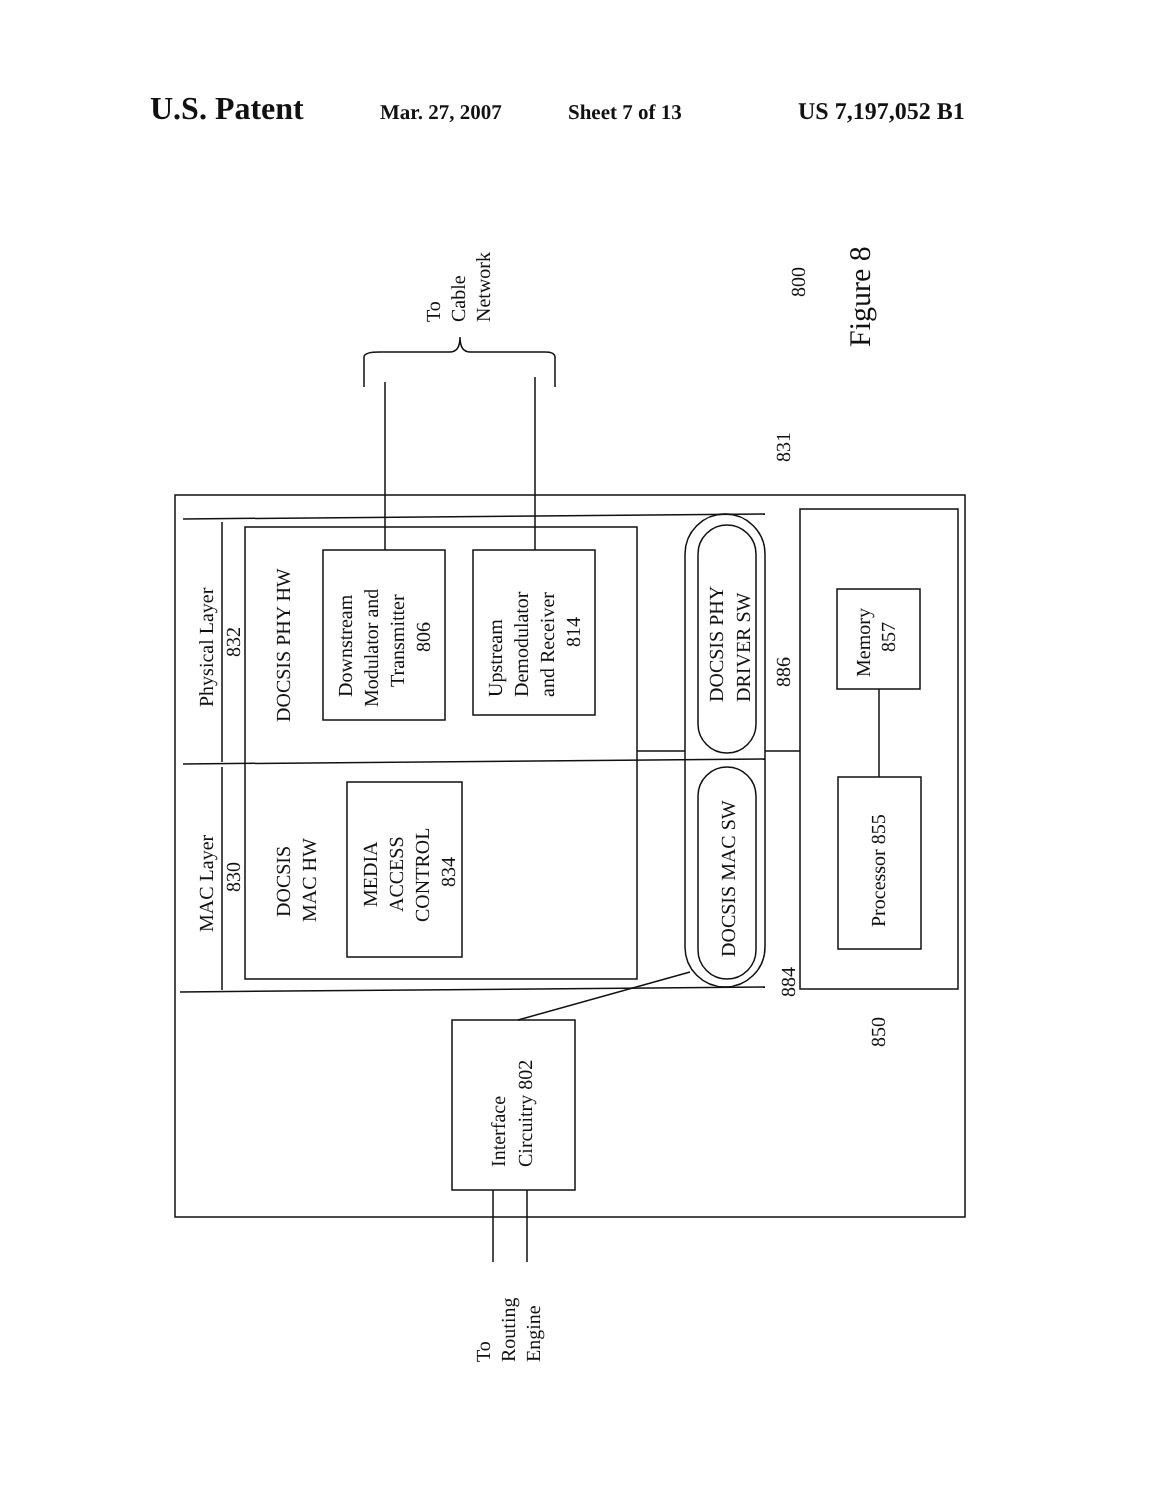U.S. Patent Mar. 27, 2007 Sheet 7 of 13 US 7,197,052 B1
Physical Layer
832
MAC Layer
830
DOCSIS PHY HW
Downstream
Modulator and
Transmitter
806
Upstream
Demodulator
and Receiver
814
DOCSIS
MAC HW
MEDIA
ACCESS
CONTROL
834
DOCSIS PHY
DRIVER SW
DOCSIS MAC SW
Memory
857
Processor 855
Interface
Circuitry 802
To
Cable
Network
To
Routing
Engine
800
Figure 8
831
886
884
850